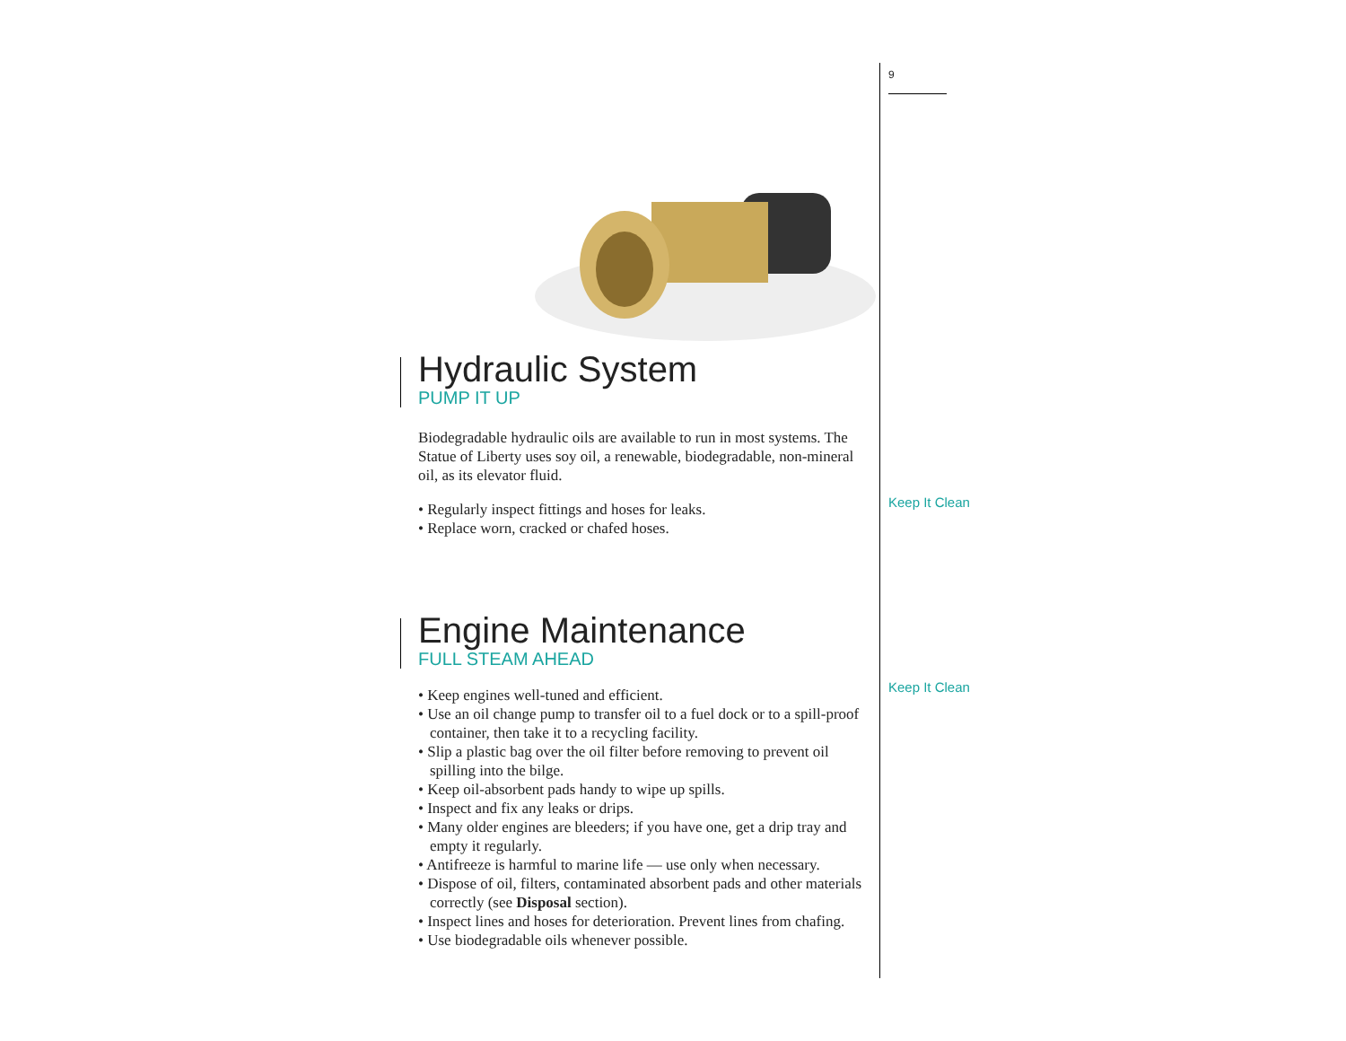Hydraulic System
PUMP IT UP
Biodegradable hydraulic oils are available to run in most systems. The Statue of Liberty uses soy oil, a renewable, biodegradable, non-mineral oil, as its elevator fluid.
• Regularly inspect fittings and hoses for leaks.
• Replace worn, cracked or chafed hoses.
Engine Maintenance
FULL STEAM AHEAD
• Keep engines well-tuned and efficient.
• Use an oil change pump to transfer oil to a fuel dock or to a spill-proof container, then take it to a recycling facility.
• Slip a plastic bag over the oil filter before removing to prevent oil spilling into the bilge.
• Keep oil-absorbent pads handy to wipe up spills.
• Inspect and fix any leaks or drips.
• Many older engines are bleeders; if you have one, get a drip tray and empty it regularly.
• Antifreeze is harmful to marine life — use only when necessary.
• Dispose of oil, filters, contaminated absorbent pads and other materials correctly (see Disposal section).
• Inspect lines and hoses for deterioration. Prevent lines from chafing.
• Use biodegradable oils whenever possible.
9
Keep It Clean
Keep It Clean